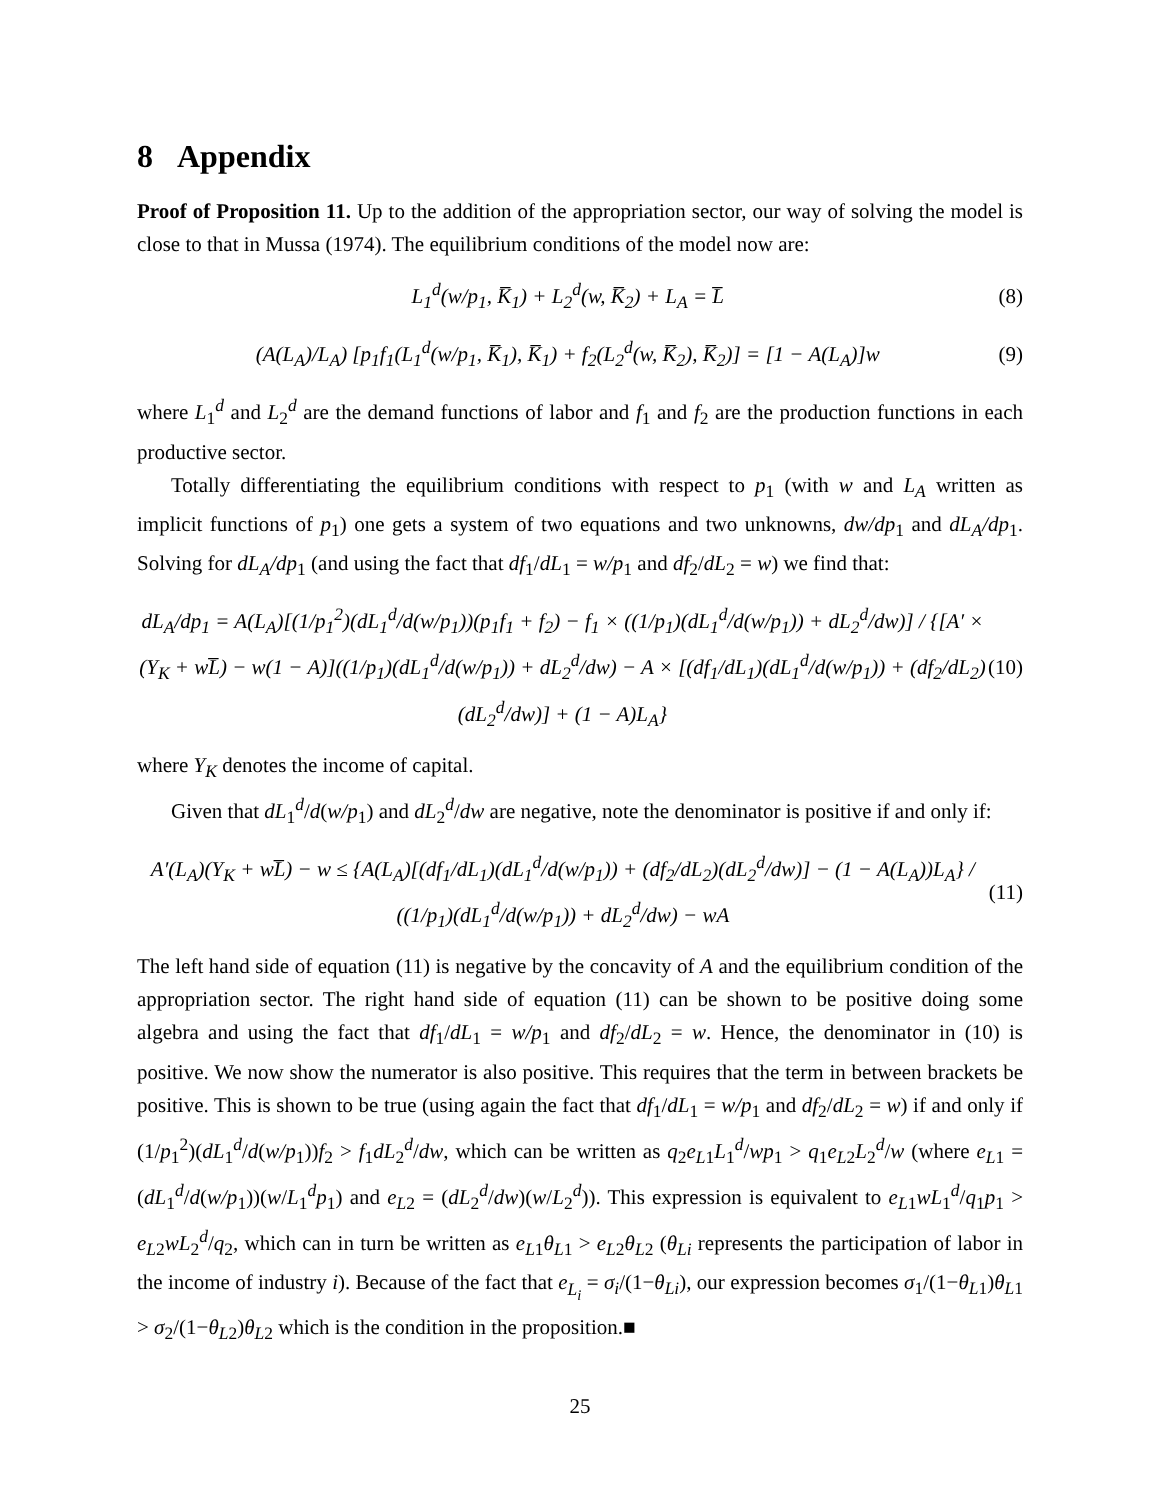8 Appendix
Proof of Proposition 11. Up to the addition of the appropriation sector, our way of solving the model is close to that in Mussa (1974). The equilibrium conditions of the model now are:
L<sub>1</sub><sup>d</sup>(w/p<sub>1</sub>, K̅<sub>1</sub>) + L<sub>2</sub><sup>d</sup>(w, K̅<sub>2</sub>) + L<sub>A</sub> = L̅
(8)
(A(L<sub>A</sub>)/L<sub>A</sub>) [p<sub>1</sub>f<sub>1</sub>(L<sub>1</sub><sup>d</sup>(w/p<sub>1</sub>, K̅<sub>1</sub>), K̅<sub>1</sub>) + f<sub>2</sub>(L<sub>2</sub><sup>d</sup>(w, K̅<sub>2</sub>), K̅<sub>2</sub>)] = [1 − A(L<sub>A</sub>)]w
(9)
where L<sub>1</sub><sup>d</sup> and L<sub>2</sub><sup>d</sup> are the demand functions of labor and f<sub>1</sub> and f<sub>2</sub> are the production functions in each productive sector.
Totally differentiating the equilibrium conditions with respect to p<sub>1</sub> (with w and L<sub>A</sub> written as implicit functions of p<sub>1</sub>) one gets a system of two equations and two unknowns, dw/dp<sub>1</sub> and dL<sub>A</sub>/dp<sub>1</sub>. Solving for dL<sub>A</sub>/dp<sub>1</sub> (and using the fact that df<sub>1</sub>/dL<sub>1</sub> = w/p<sub>1</sub> and df<sub>2</sub>/dL<sub>2</sub> = w) we find that:
dL<sub>A</sub>/dp<sub>1</sub> = A(L<sub>A</sub>)[(1/p<sub>1</sub><sup>2</sup>)(dL<sub>1</sub><sup>d</sup>/d(w/p<sub>1</sub>))(p<sub>1</sub>f<sub>1</sub> + f<sub>2</sub>) − f<sub>1</sub> × ((1/p<sub>1</sub>)(dL<sub>1</sub><sup>d</sup>/d(w/p<sub>1</sub>)) + dL<sub>2</sub><sup>d</sup>/dw)] / {[A′ × (Y<sub>K</sub> + wL̅) − w(1 − A)]((1/p<sub>1</sub>)(dL<sub>1</sub><sup>d</sup>/d(w/p<sub>1</sub>)) + dL<sub>2</sub><sup>d</sup>/dw) − A × [(df<sub>1</sub>/dL<sub>1</sub>)(dL<sub>1</sub><sup>d</sup>/d(w/p<sub>1</sub>)) + (df<sub>2</sub>/dL<sub>2</sub>)(dL<sub>2</sub><sup>d</sup>/dw)] + (1 − A)L<sub>A</sub>}
(10)
where Y<sub>K</sub> denotes the income of capital.
Given that dL<sub>1</sub><sup>d</sup>/d(w/p<sub>1</sub>) and dL<sub>2</sub><sup>d</sup>/dw are negative, note the denominator is positive if and only if:
A′(L<sub>A</sub>)(Y<sub>K</sub> + wL̅) − w ≤ {A(L<sub>A</sub>)[(df<sub>1</sub>/dL<sub>1</sub>)(dL<sub>1</sub><sup>d</sup>/d(w/p<sub>1</sub>)) + (df<sub>2</sub>/dL<sub>2</sub>)(dL<sub>2</sub><sup>d</sup>/dw)] − (1 − A(L<sub>A</sub>))L<sub>A</sub>} / ((1/p<sub>1</sub>)(dL<sub>1</sub><sup>d</sup>/d(w/p<sub>1</sub>)) + dL<sub>2</sub><sup>d</sup>/dw) − wA
(11)
The left hand side of equation (11) is negative by the concavity of A and the equilibrium condition of the appropriation sector. The right hand side of equation (11) can be shown to be positive doing some algebra and using the fact that df<sub>1</sub>/dL<sub>1</sub> = w/p<sub>1</sub> and df<sub>2</sub>/dL<sub>2</sub> = w. Hence, the denominator in (10) is positive. We now show the numerator is also positive. This requires that the term in between brackets be positive. This is shown to be true (using again the fact that df<sub>1</sub>/dL<sub>1</sub> = w/p<sub>1</sub> and df<sub>2</sub>/dL<sub>2</sub> = w) if and only if (1/p<sub>1</sub><sup>2</sup>)(dL<sub>1</sub><sup>d</sup>/d(w/p<sub>1</sub>))f<sub>2</sub> > f<sub>1</sub>dL<sub>2</sub><sup>d</sup>/dw, which can be written as q<sub>2</sub>e<sub>L</sub><sub>1</sub>L<sub>1</sub><sup>d</sup>/wp<sub>1</sub> > q<sub>1</sub>e<sub>L</sub><sub>2</sub>L<sub>2</sub><sup>d</sup>/w (where e<sub>L</sub><sub>1</sub> = (dL<sub>1</sub><sup>d</sup>/d(w/p<sub>1</sub>))(w/L<sub>1</sub><sup>d</sup>p<sub>1</sub>) and e<sub>L</sub><sub>2</sub> = (dL<sub>2</sub><sup>d</sup>/dw)(w/L<sub>2</sub><sup>d</sup>)). This expression is equivalent to e<sub>L</sub><sub>1</sub>wL<sub>1</sub><sup>d</sup>/q<sub>1</sub>p<sub>1</sub> > e<sub>L</sub><sub>2</sub>wL<sub>2</sub><sup>d</sup>/q<sub>2</sub>, which can in turn be written as e<sub>L</sub><sub>1</sub>θ<sub>L1</sub> > e<sub>L</sub><sub>2</sub>θ<sub>L2</sub> (θ<sub>Li</sub> represents the participation of labor in the income of industry i). Because of the fact that e<sub>L<sub>i</sub></sub> = σ<sub>i</sub>/(1−θ<sub>Li</sub>), our expression becomes σ<sub>1</sub>/(1−θ<sub>L1</sub>)θ<sub>L1</sub> > σ<sub>2</sub>/(1−θ<sub>L2</sub>)θ<sub>L2</sub> which is the condition in the proposition.■
25